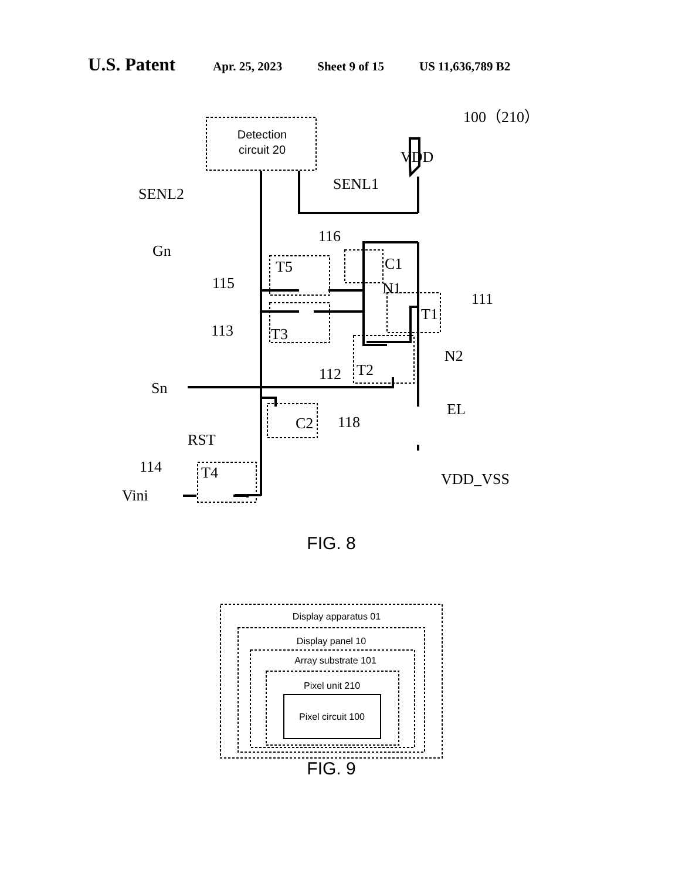U.S. Patent
Apr. 25, 2023 Sheet 9 of 15 US 11,636,789 B2
Detection
circuit 20
100（210）
VDD
SENL1
SENL2
116
Gn
C1
T5
115
N1
111
T1
113
T3
N2
T2
112
Sn
EL
C2
118
RST
114
T4
VDD_VSS
Vini
FIG. 8
Display apparatus 01
Display panel 10
Array substrate 101
Pixel unit 210
Pixel circuit 100
FIG. 9